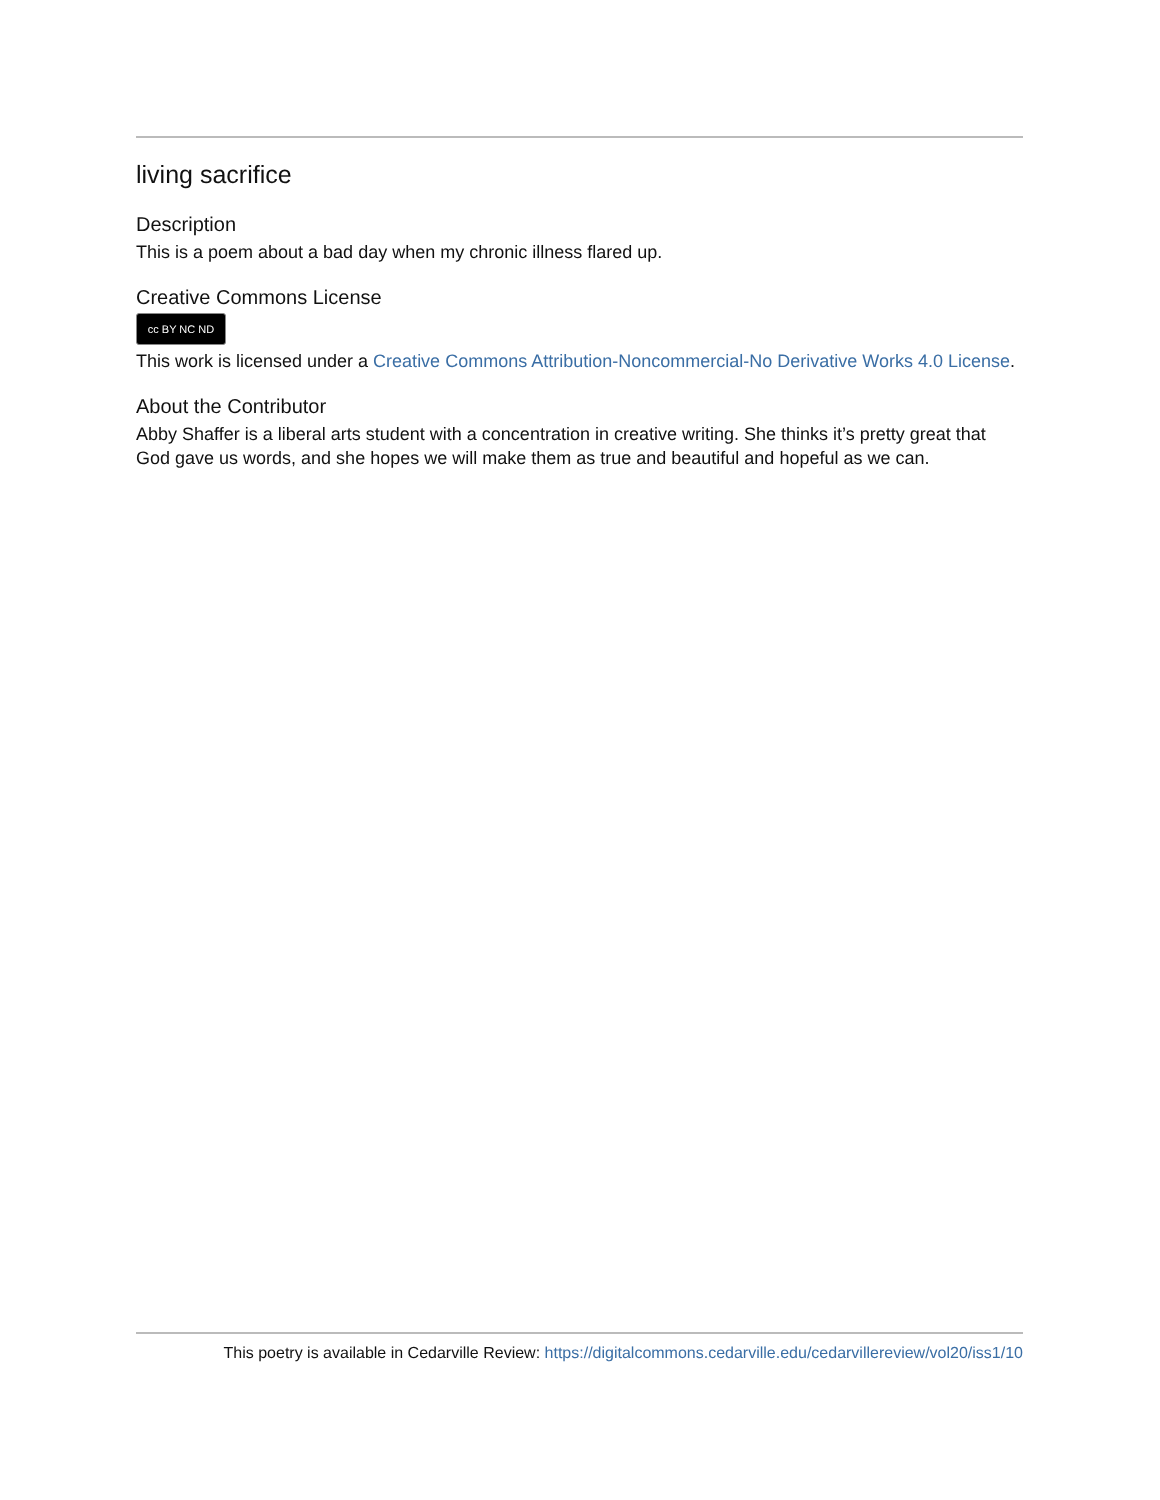living sacrifice
Description
This is a poem about a bad day when my chronic illness flared up.
Creative Commons License
cc BY NC ND
This work is licensed under a Creative Commons Attribution-Noncommercial-No Derivative Works 4.0 License.
About the Contributor
Abby Shaffer is a liberal arts student with a concentration in creative writing. She thinks it’s pretty great that God gave us words, and she hopes we will make them as true and beautiful and hopeful as we can.
This poetry is available in Cedarville Review: https://digitalcommons.cedarville.edu/cedarvillereview/vol20/iss1/10